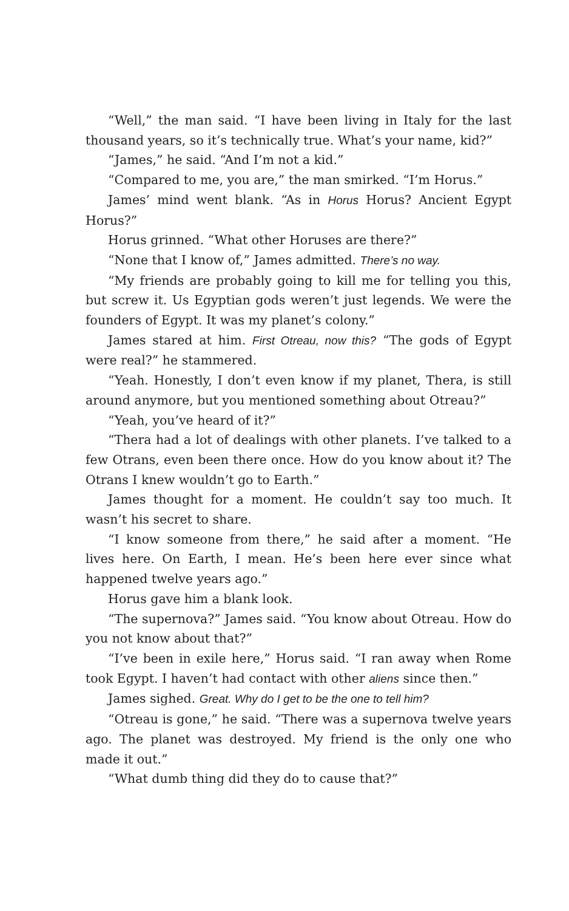“Well,” the man said. “I have been living in Italy for the last thousand years, so it’s technically true. What’s your name, kid?”
“James,” he said. “And I’m not a kid.”
“Compared to me, you are,” the man smirked. “I’m Horus.”
James’ mind went blank. “As in Horus Horus? Ancient Egypt Horus?”
Horus grinned. “What other Horuses are there?”
“None that I know of,” James admitted. There’s no way.
“My friends are probably going to kill me for telling you this, but screw it. Us Egyptian gods weren’t just legends. We were the founders of Egypt. It was my planet’s colony.”
James stared at him. First Otreau, now this? “The gods of Egypt were real?” he stammered.
“Yeah. Honestly, I don’t even know if my planet, Thera, is still around anymore, but you mentioned something about Otreau?”
“Yeah, you’ve heard of it?”
“Thera had a lot of dealings with other planets. I’ve talked to a few Otrans, even been there once. How do you know about it? The Otrans I knew wouldn’t go to Earth.”
James thought for a moment. He couldn’t say too much. It wasn’t his secret to share.
“I know someone from there,” he said after a moment. “He lives here. On Earth, I mean. He’s been here ever since what happened twelve years ago.”
Horus gave him a blank look.
“The supernova?” James said. “You know about Otreau. How do you not know about that?”
“I’ve been in exile here,” Horus said. “I ran away when Rome took Egypt. I haven’t had contact with other aliens since then.”
James sighed. Great. Why do I get to be the one to tell him?
“Otreau is gone,” he said. “There was a supernova twelve years ago. The planet was destroyed. My friend is the only one who made it out.”
“What dumb thing did they do to cause that?”